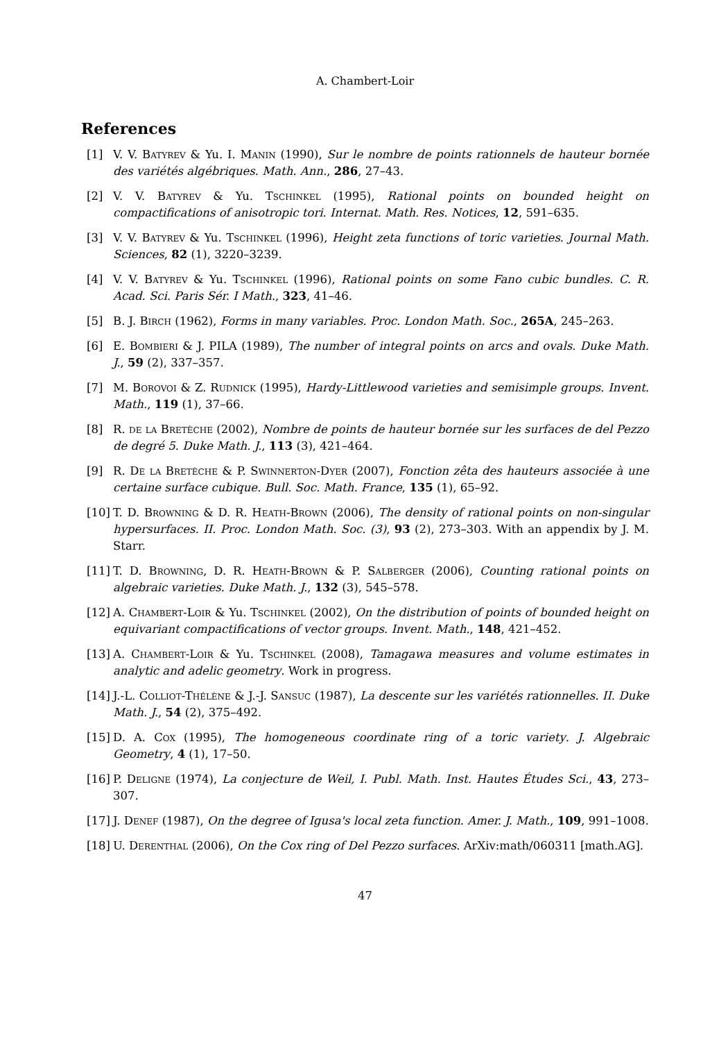A. Chambert-Loir
References
[1] V. V. Batyrev & Yu. I. Manin (1990), Sur le nombre de points rationnels de hauteur bornée des variétés algébriques. Math. Ann., 286, 27–43.
[2] V. V. Batyrev & Yu. Tschinkel (1995), Rational points on bounded height on compactifications of anisotropic tori. Internat. Math. Res. Notices, 12, 591–635.
[3] V. V. Batyrev & Yu. Tschinkel (1996), Height zeta functions of toric varieties. Journal Math. Sciences, 82 (1), 3220–3239.
[4] V. V. Batyrev & Yu. Tschinkel (1996), Rational points on some Fano cubic bundles. C. R. Acad. Sci. Paris Sér. I Math., 323, 41–46.
[5] B. J. Birch (1962), Forms in many variables. Proc. London Math. Soc., 265A, 245–263.
[6] E. Bombieri & J. PILA (1989), The number of integral points on arcs and ovals. Duke Math. J., 59 (2), 337–357.
[7] M. Borovoi & Z. Rudnick (1995), Hardy-Littlewood varieties and semisimple groups. Invent. Math., 119 (1), 37–66.
[8] R. de la Bretèche (2002), Nombre de points de hauteur bornée sur les surfaces de del Pezzo de degré 5. Duke Math. J., 113 (3), 421–464.
[9] R. De la Bretèche & P. Swinnerton-Dyer (2007), Fonction zêta des hauteurs associée à une certaine surface cubique. Bull. Soc. Math. France, 135 (1), 65–92.
[10]
T. D. Browning & D. R. Heath-Brown (2006), The density of rational points on non-singular hypersurfaces. II. Proc. London Math. Soc. (3), 93 (2), 273–303. With an appendix by J. M. Starr.
[11]
T. D. Browning, D. R. Heath-Brown & P. Salberger (2006), Counting rational points on algebraic varieties. Duke Math. J., 132 (3), 545–578.
[12]
A. Chambert-Loir & Yu. Tschinkel (2002), On the distribution of points of bounded height on equivariant compactifications of vector groups. Invent. Math., 148, 421–452.
[13]
A. Chambert-Loir & Yu. Tschinkel (2008), Tamagawa measures and volume estimates in analytic and adelic geometry. Work in progress.
[14]
J.-L. Colliot-Thélène & J.-J. Sansuc (1987), La descente sur les variétés rationnelles. II. Duke Math. J., 54 (2), 375–492.
[15]
D. A. Cox (1995), The homogeneous coordinate ring of a toric variety. J. Algebraic Geometry, 4 (1), 17–50.
[16]
P. Deligne (1974), La conjecture de Weil, I. Publ. Math. Inst. Hautes Études Sci., 43, 273–307.
[17]
J. Denef (1987), On the degree of Igusa's local zeta function. Amer. J. Math., 109, 991–1008.
[18]
U. Derenthal (2006), On the Cox ring of Del Pezzo surfaces. ArXiv:math/060311 [math.AG].
47